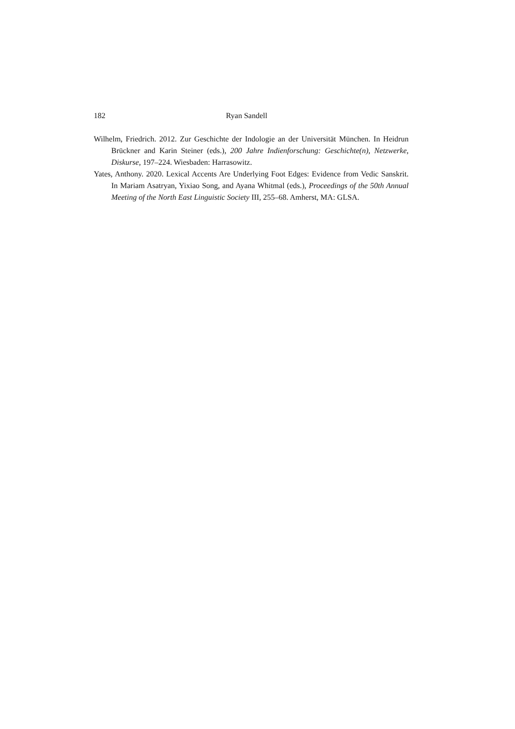182 Ryan Sandell
Wilhelm, Friedrich. 2012. Zur Geschichte der Indologie an der Universität München. In Heidrun Brückner and Karin Steiner (eds.), 200 Jahre Indienforschung: Geschichte(n), Netzwerke, Diskurse, 197–224. Wiesbaden: Harrasowitz.
Yates, Anthony. 2020. Lexical Accents Are Underlying Foot Edges: Evidence from Vedic Sanskrit. In Mariam Asatryan, Yixiao Song, and Ayana Whitmal (eds.), Proceedings of the 50th Annual Meeting of the North East Linguistic Society III, 255–68. Amherst, MA: GLSA.